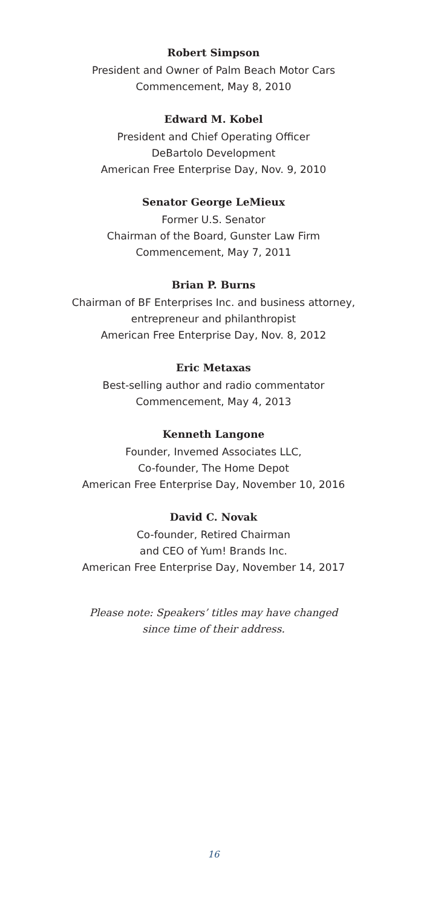Robert Simpson
President and Owner of Palm Beach Motor Cars
Commencement, May 8, 2010
Edward M. Kobel
President and Chief Operating Officer
DeBartolo Development
American Free Enterprise Day, Nov. 9, 2010
Senator George LeMieux
Former U.S. Senator
Chairman of the Board, Gunster Law Firm
Commencement, May 7, 2011
Brian P. Burns
Chairman of BF Enterprises Inc. and business attorney,
entrepreneur and philanthropist
American Free Enterprise Day, Nov. 8, 2012
Eric Metaxas
Best-selling author and radio commentator
Commencement, May 4, 2013
Kenneth Langone
Founder, Invemed Associates LLC,
Co-founder, The Home Depot
American Free Enterprise Day, November 10, 2016
David C. Novak
Co-founder, Retired Chairman
and CEO of Yum! Brands Inc.
American Free Enterprise Day, November 14, 2017
Please note: Speakers’ titles may have changed
since time of their address.
16